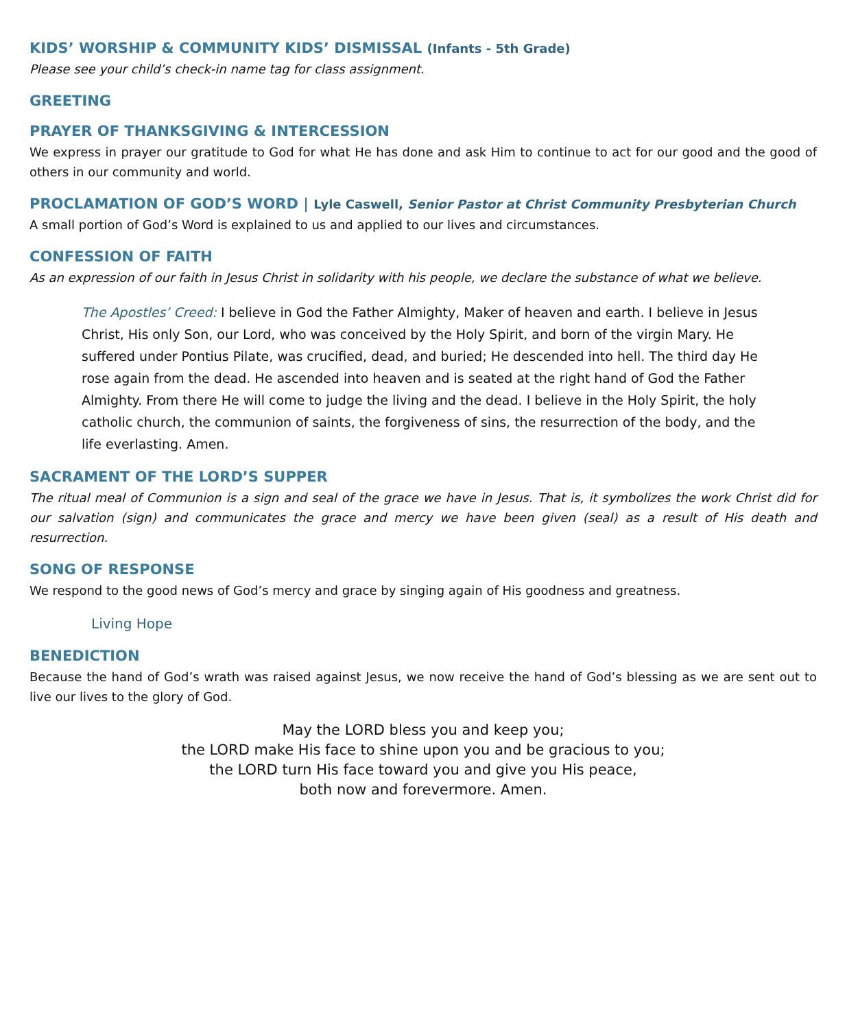KIDS’ WORSHIP & COMMUNITY KIDS’ DISMISSAL (Infants - 5th Grade)
Please see your child’s check-in name tag for class assignment.
GREETING
PRAYER OF THANKSGIVING & INTERCESSION
We express in prayer our gratitude to God for what He has done and ask Him to continue to act for our good and the good of others in our community and world.
PROCLAMATION OF GOD’S WORD | Lyle Caswell, Senior Pastor at Christ Community Presbyterian Church
A small portion of God’s Word is explained to us and applied to our lives and circumstances.
CONFESSION OF FAITH
As an expression of our faith in Jesus Christ in solidarity with his people, we declare the substance of what we believe.
The Apostles’ Creed: I believe in God the Father Almighty, Maker of heaven and earth. I believe in Jesus Christ, His only Son, our Lord, who was conceived by the Holy Spirit, and born of the virgin Mary. He suffered under Pontius Pilate, was crucified, dead, and buried; He descended into hell. The third day He rose again from the dead. He ascended into heaven and is seated at the right hand of God the Father Almighty. From there He will come to judge the living and the dead. I believe in the Holy Spirit, the holy catholic church, the communion of saints, the forgiveness of sins, the resurrection of the body, and the life everlasting. Amen.
SACRAMENT OF THE LORD’S SUPPER
The ritual meal of Communion is a sign and seal of the grace we have in Jesus. That is, it symbolizes the work Christ did for our salvation (sign) and communicates the grace and mercy we have been given (seal) as a result of His death and resurrection.
SONG OF RESPONSE
We respond to the good news of God’s mercy and grace by singing again of His goodness and greatness.
Living Hope
BENEDICTION
Because the hand of God’s wrath was raised against Jesus, we now receive the hand of God’s blessing as we are sent out to live our lives to the glory of God.
May the LORD bless you and keep you;
the LORD make His face to shine upon you and be gracious to you;
the LORD turn His face toward you and give you His peace,
both now and forevermore. Amen.